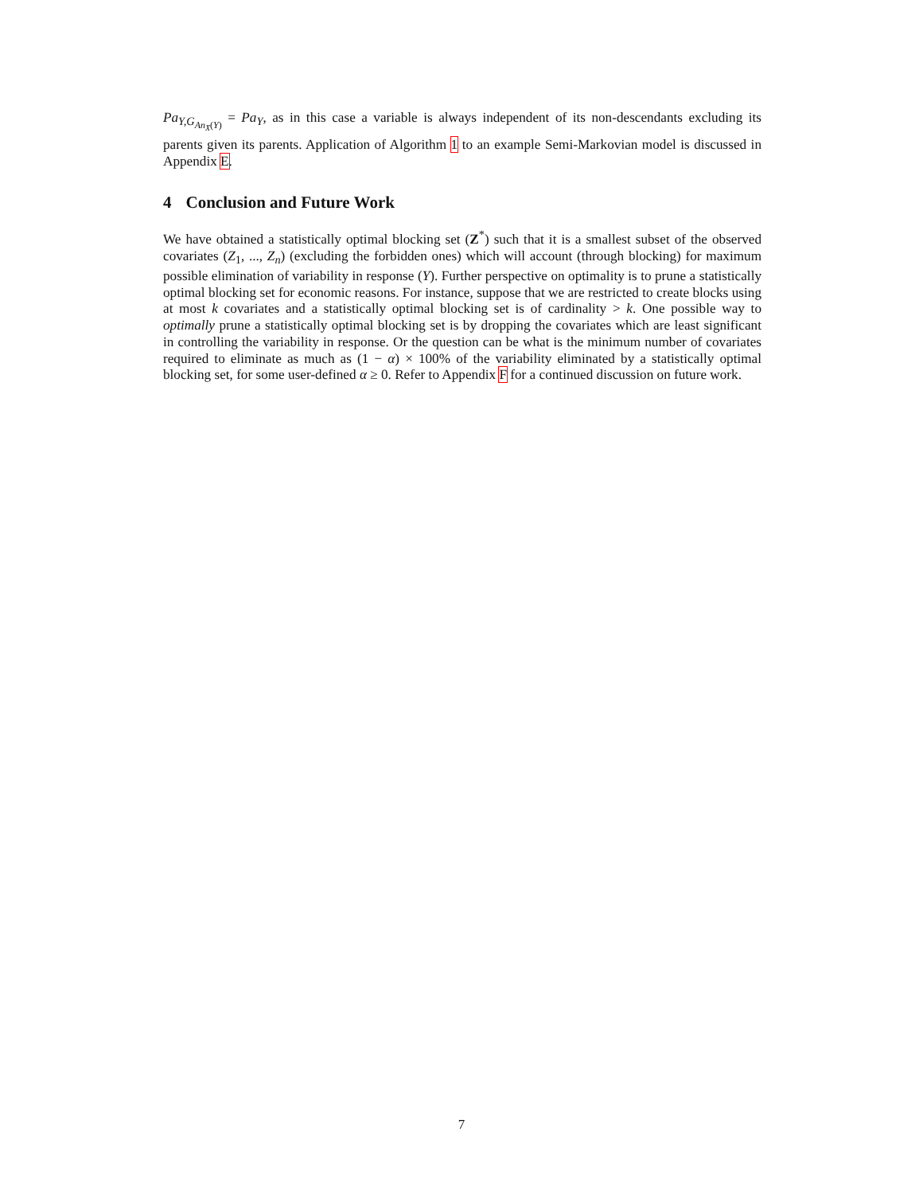Pa<sub>Y,G<sub>An<sub>X̄</sub>(Y)</sub></sub> = Pa<sub>Y</sub>, as in this case a variable is always independent of its non-descendants excluding its parents given its parents. Application of Algorithm 1 to an example Semi-Markovian model is discussed in Appendix E.
4 Conclusion and Future Work
We have obtained a statistically optimal blocking set (Z<sup>*</sup>) such that it is a smallest subset of the observed covariates (Z<sub>1</sub>, ..., Z<sub>n</sub>) (excluding the forbidden ones) which will account (through blocking) for maximum possible elimination of variability in response (Y). Further perspective on optimality is to prune a statistically optimal blocking set for economic reasons. For instance, suppose that we are restricted to create blocks using at most k covariates and a statistically optimal blocking set is of cardinality > k. One possible way to optimally prune a statistically optimal blocking set is by dropping the covariates which are least significant in controlling the variability in response. Or the question can be what is the minimum number of covariates required to eliminate as much as (1 − α) × 100% of the variability eliminated by a statistically optimal blocking set, for some user-defined α ≥ 0. Refer to Appendix F for a continued discussion on future work.
7